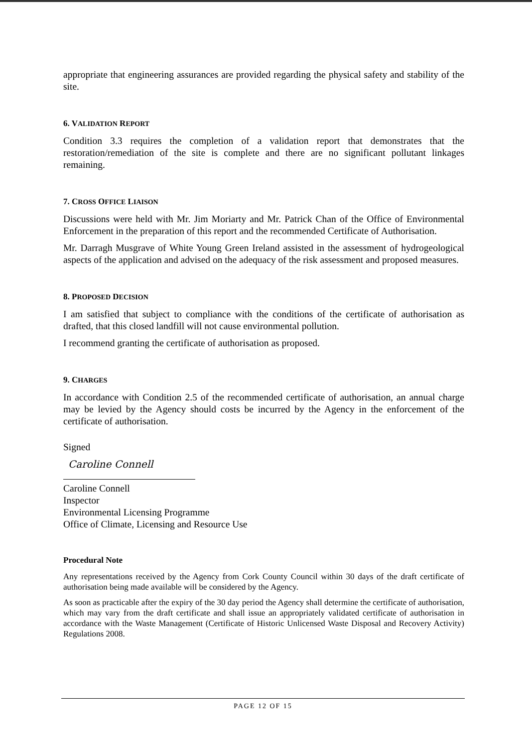appropriate that engineering assurances are provided regarding the physical safety and stability of the site.
6. VALIDATION REPORT
Condition 3.3 requires the completion of a validation report that demonstrates that the restoration/remediation of the site is complete and there are no significant pollutant linkages remaining.
7. CROSS OFFICE LIAISON
Discussions were held with Mr. Jim Moriarty and Mr. Patrick Chan of the Office of Environmental Enforcement in the preparation of this report and the recommended Certificate of Authorisation.
Mr. Darragh Musgrave of White Young Green Ireland assisted in the assessment of hydrogeological aspects of the application and advised on the adequacy of the risk assessment and proposed measures.
8. PROPOSED DECISION
I am satisfied that subject to compliance with the conditions of the certificate of authorisation as drafted, that this closed landfill will not cause environmental pollution.
I recommend granting the certificate of authorisation as proposed.
9. CHARGES
In accordance with Condition 2.5 of the recommended certificate of authorisation, an annual charge may be levied by the Agency should costs be incurred by the Agency in the enforcement of the certificate of authorisation.
Signed
Caroline Connell
Caroline Connell
Inspector
Environmental Licensing Programme
Office of Climate, Licensing and Resource Use
Procedural Note
Any representations received by the Agency from Cork County Council within 30 days of the draft certificate of authorisation being made available will be considered by the Agency.
As soon as practicable after the expiry of the 30 day period the Agency shall determine the certificate of authorisation, which may vary from the draft certificate and shall issue an appropriately validated certificate of authorisation in accordance with the Waste Management (Certificate of Historic Unlicensed Waste Disposal and Recovery Activity) Regulations 2008.
PAGE 12 OF 15